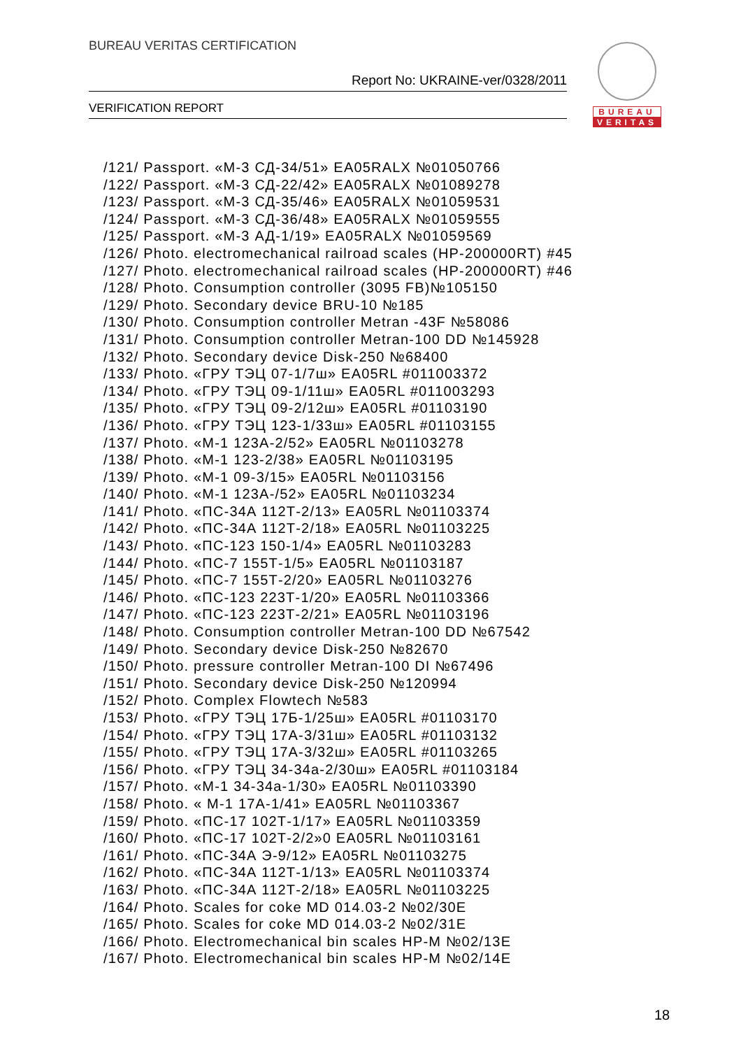BUREAU VERITAS CERTIFICATION
Report No: UKRAINE-ver/0328/2011
VERIFICATION REPORT
BUREAU
VERITAS
/121/ Passport. «M-3 СД-34/51» EA05RALX №01050766
/122/ Passport. «M-3 СД-22/42» EA05RALX №01089278
/123/ Passport. «M-3 СД-35/46» EA05RALX №01059531
/124/ Passport. «M-3 СД-36/48» EA05RALX №01059555
/125/ Passport. «M-3 АД-1/19» EA05RALX №01059569
/126/ Photo. electromechanical railroad scales (HP-200000RT) #45
/127/ Photo. electromechanical railroad scales (HP-200000RT) #46
/128/ Photo. Consumption controller (3095 FB)№105150
/129/ Photo. Secondary device BRU-10 №185
/130/ Photo. Consumption controller Metran -43F №58086
/131/ Photo. Consumption controller Metran-100 DD №145928
/132/ Photo. Secondary device Disk-250 №68400
/133/ Photo. «ГРУ ТЭЦ 07-1/7ш» EA05RL #011003372
/134/ Photo. «ГРУ ТЭЦ 09-1/11ш» EA05RL #011003293
/135/ Photo. «ГРУ ТЭЦ 09-2/12ш» EA05RL #01103190
/136/ Photo. «ГРУ ТЭЦ 123-1/33ш» EA05RL #01103155
/137/ Photo. «M-1 123A-2/52» EA05RL №01103278
/138/ Photo. «M-1 123-2/38» EA05RL №01103195
/139/ Photo. «M-1 09-3/15» EA05RL №01103156
/140/ Photo. «M-1 123A-/52» EA05RL №01103234
/141/ Photo. «ПС-34А 112Т-2/13» EA05RL №01103374
/142/ Photo. «ПС-34А 112Т-2/18» EA05RL №01103225
/143/ Photo. «ПС-123 150-1/4» EA05RL №01103283
/144/ Photo. «ПС-7 155Т-1/5» EA05RL №01103187
/145/ Photo. «ПС-7 155Т-2/20» EA05RL №01103276
/146/ Photo. «ПС-123 223Т-1/20» EA05RL №01103366
/147/ Photo. «ПС-123 223Т-2/21» EA05RL №01103196
/148/ Photo. Consumption controller Metran-100 DD №67542
/149/ Photo. Secondary device Disk-250 №82670
/150/ Photo. pressure controller Metran-100 DI №67496
/151/ Photo. Secondary device Disk-250 №120994
/152/ Photo. Complex Flowtech №583
/153/ Photo. «ГРУ ТЭЦ 17Б-1/25ш» EA05RL #01103170
/154/ Photo. «ГРУ ТЭЦ 17А-3/31ш» EA05RL #01103132
/155/ Photo. «ГРУ ТЭЦ 17А-3/32ш» EA05RL #01103265
/156/ Photo. «ГРУ ТЭЦ 34-34а-2/30ш» EA05RL #01103184
/157/ Photo. «M-1 34-34а-1/30» EA05RL №01103390
/158/ Photo. « M-1 17А-1/41» EA05RL №01103367
/159/ Photo. «ПС-17 102Т-1/17» EA05RL №01103359
/160/ Photo. «ПС-17 102Т-2/2»0 EA05RL №01103161
/161/ Photo. «ПС-34А Э-9/12» EA05RL №01103275
/162/ Photo. «ПС-34А 112Т-1/13» EA05RL №01103374
/163/ Photo. «ПС-34А 112Т-2/18» EA05RL №01103225
/164/ Photo. Scales for coke MD 014.03-2 №02/30E
/165/ Photo. Scales for coke MD 014.03-2 №02/31E
/166/ Photo. Electromechanical bin scales HP-M №02/13E
/167/ Photo. Electromechanical bin scales HP-M №02/14E
18